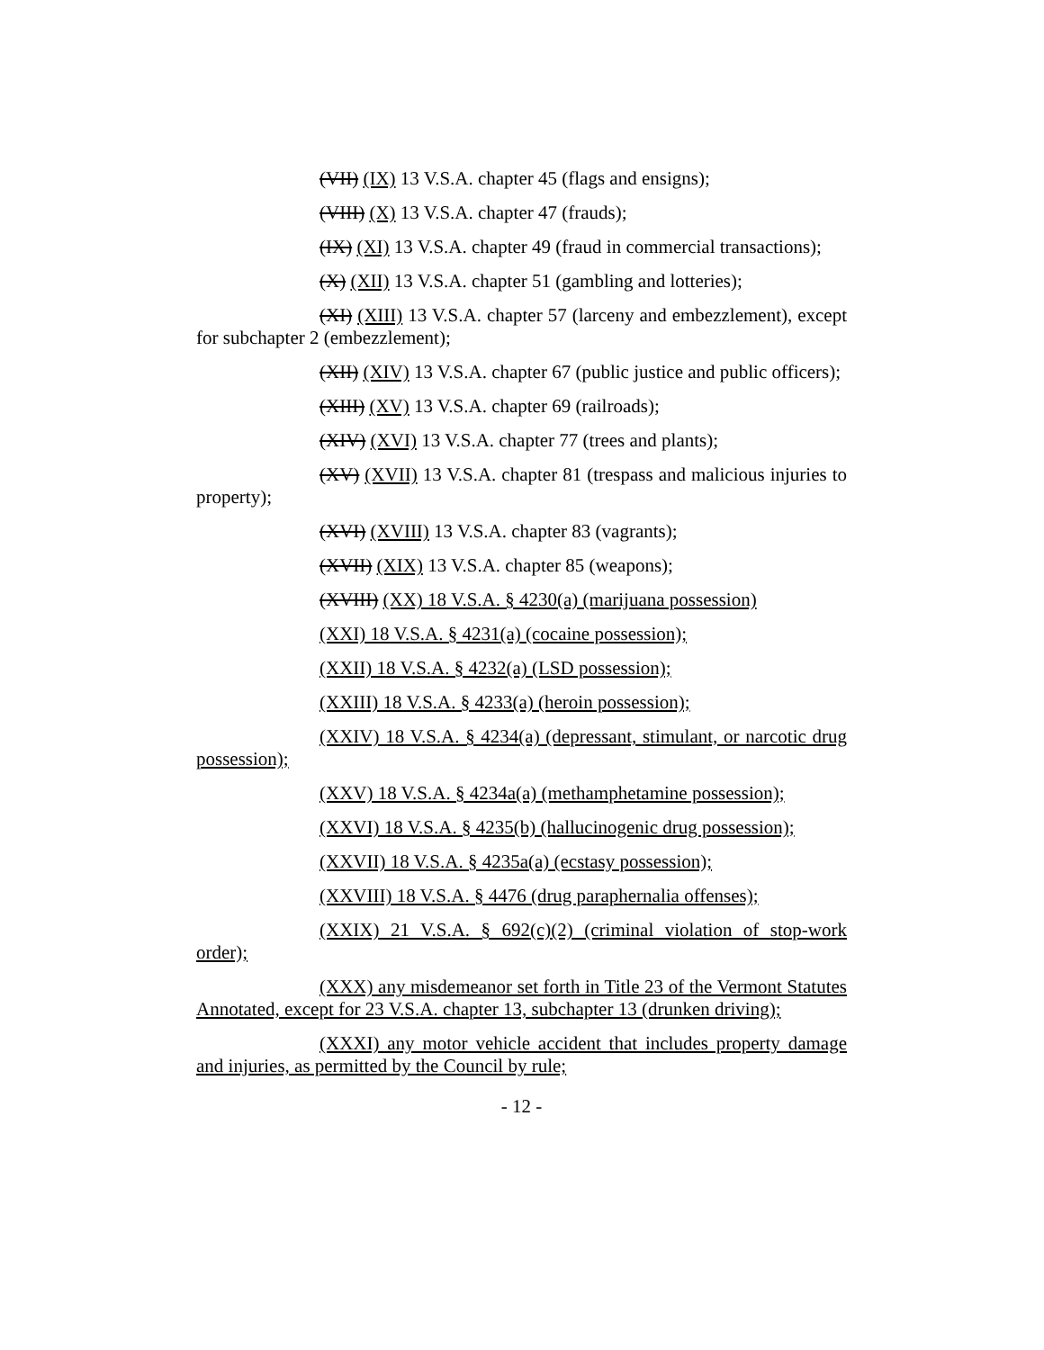(VII) (IX) 13 V.S.A. chapter 45 (flags and ensigns);
(VIII) (X) 13 V.S.A. chapter 47 (frauds);
(IX) (XI) 13 V.S.A. chapter 49 (fraud in commercial transactions);
(X) (XII) 13 V.S.A. chapter 51 (gambling and lotteries);
(XI) (XIII) 13 V.S.A. chapter 57 (larceny and embezzlement), except for subchapter 2 (embezzlement);
(XII) (XIV) 13 V.S.A. chapter 67 (public justice and public officers);
(XIII) (XV) 13 V.S.A. chapter 69 (railroads);
(XIV) (XVI) 13 V.S.A. chapter 77 (trees and plants);
(XV) (XVII) 13 V.S.A. chapter 81 (trespass and malicious injuries to property);
(XVI) (XVIII) 13 V.S.A. chapter 83 (vagrants);
(XVII) (XIX) 13 V.S.A. chapter 85 (weapons);
(XVIII) (XX) 18 V.S.A. § 4230(a) (marijuana possession)
(XXI) 18 V.S.A. § 4231(a) (cocaine possession);
(XXII) 18 V.S.A. § 4232(a) (LSD possession);
(XXIII) 18 V.S.A. § 4233(a) (heroin possession);
(XXIV) 18 V.S.A. § 4234(a) (depressant, stimulant, or narcotic drug possession);
(XXV) 18 V.S.A. § 4234a(a) (methamphetamine possession);
(XXVI) 18 V.S.A. § 4235(b) (hallucinogenic drug possession);
(XXVII) 18 V.S.A. § 4235a(a) (ecstasy possession);
(XXVIII) 18 V.S.A. § 4476 (drug paraphernalia offenses);
(XXIX) 21 V.S.A. § 692(c)(2) (criminal violation of stop-work order);
(XXX) any misdemeanor set forth in Title 23 of the Vermont Statutes Annotated, except for 23 V.S.A. chapter 13, subchapter 13 (drunken driving);
(XXXI) any motor vehicle accident that includes property damage and injuries, as permitted by the Council by rule;
- 12 -